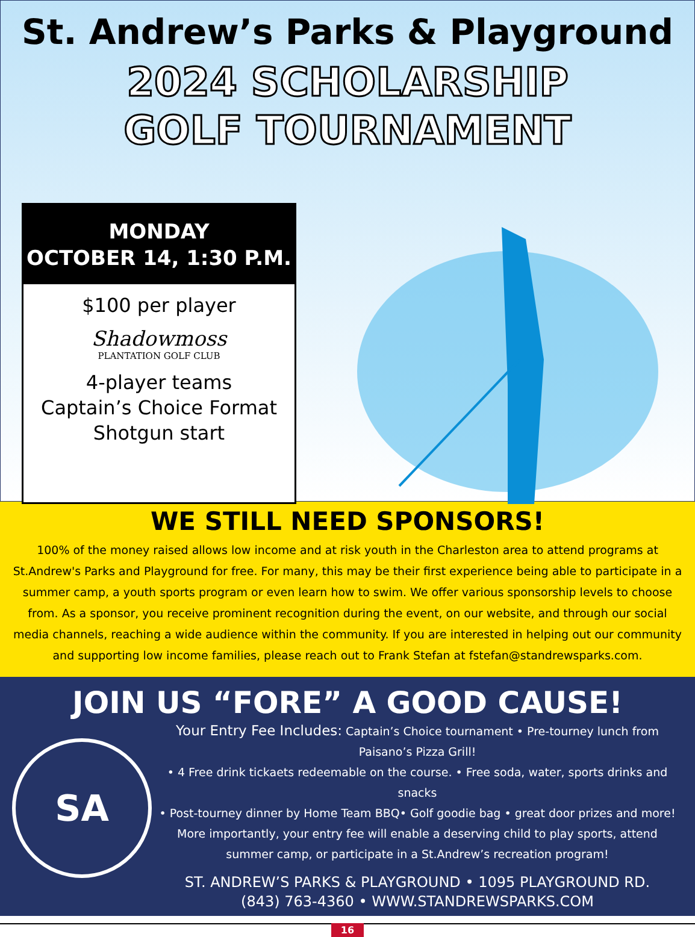St. Andrew’s Parks & Playground
2024 SCHOLARSHIP
GOLF TOURNAMENT
MONDAY
OCTOBER 14, 1:30 P.M.
$100 per player
Shadowmoss
PLANTATION GOLF CLUB
4-player teams
Captain’s Choice Format
Shotgun start
WE STILL NEED SPONSORS!
100% of the money raised allows low income and at risk youth in the Charleston area to attend programs at St.Andrew's Parks and Playground for free. For many, this may be their first experience being able to participate in a summer camp, a youth sports program or even learn how to swim. We offer various sponsorship levels to choose from. As a sponsor, you receive prominent recognition during the event, on our website, and through our social media channels, reaching a wide audience within the community. If you are interested in helping out our community and supporting low income families, please reach out to Frank Stefan at fstefan@standrewsparks.com.
JOIN US “FORE” A GOOD CAUSE!
SA
Your Entry Fee Includes: Captain’s Choice tournament • Pre-tourney lunch from Paisano’s Pizza Grill!
• 4 Free drink tickaets redeemable on the course. • Free soda, water, sports drinks and snacks
• Post-tourney dinner by Home Team BBQ• Golf goodie bag • great door prizes and more!
More importantly, your entry fee will enable a deserving child to play sports, attend summer camp, or participate in a St.Andrew’s recreation program!
ST. ANDREW’S PARKS & PLAYGROUND • 1095 PLAYGROUND RD.
(843) 763-4360 • WWW.STANDREWSPARKS.COM
16